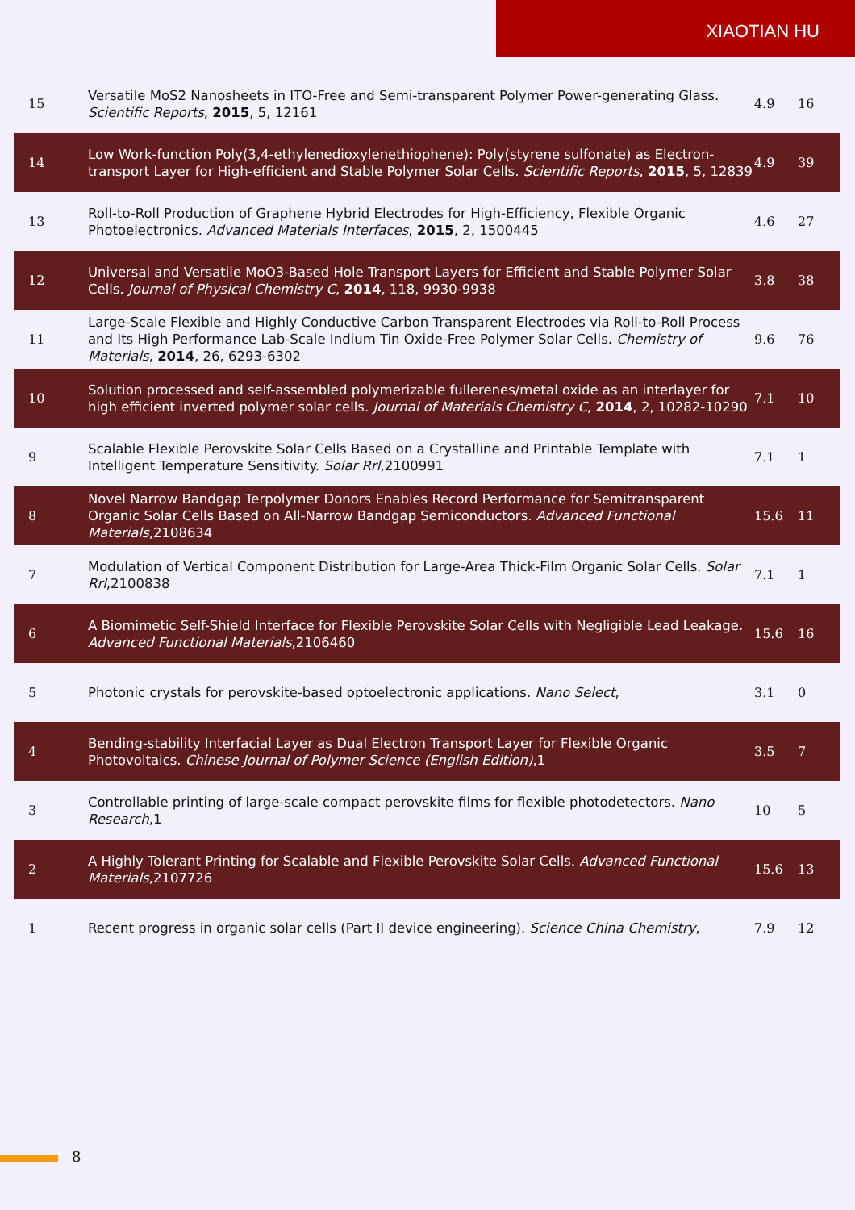XIAOTIAN HU
| 15 | Versatile MoS2 Nanosheets in ITO-Free and Semi-transparent Polymer Power-generating Glass. Scientific Reports , 2015 , 5, 12161 | 4.9 | 16 |
| 14 | Low Work-function Poly(3,4-ethylenedioxylenethiophene): Poly(styrene sulfonate) as Electron-transport Layer for High-efficient and Stable Polymer Solar Cells. Scientific Reports , 2015 , 5, 12839 | 4.9 | 39 |
| 13 | Roll-to-Roll Production of Graphene Hybrid Electrodes for High-Efficiency, Flexible Organic Photoelectronics. Advanced Materials Interfaces , 2015 , 2, 1500445 | 4.6 | 27 |
| 12 | Universal and Versatile MoO3-Based Hole Transport Layers for Efficient and Stable Polymer Solar Cells. Journal of Physical Chemistry C , 2014 , 118, 9930-9938 | 3.8 | 38 |
| 11 | Large-Scale Flexible and Highly Conductive Carbon Transparent Electrodes via Roll-to-Roll Process and Its High Performance Lab-Scale Indium Tin Oxide-Free Polymer Solar Cells. Chemistry of Materials , 2014 , 26, 6293-6302 | 9.6 | 76 |
| 10 | Solution processed and self-assembled polymerizable fullerenes/metal oxide as an interlayer for high efficient inverted polymer solar cells. Journal of Materials Chemistry C , 2014 , 2, 10282-10290 | 7.1 | 10 |
| 9 | Scalable Flexible Perovskite Solar Cells Based on a Crystalline and Printable Template with Intelligent Temperature Sensitivity. Solar Rrl ,2100991 | 7.1 | 1 |
| 8 | Novel Narrow Bandgap Terpolymer Donors Enables Record Performance for Semitransparent Organic Solar Cells Based on All-Narrow Bandgap Semiconductors. Advanced Functional Materials ,2108634 | 15.6 | 11 |
| 7 | Modulation of Vertical Component Distribution for Large-Area Thick-Film Organic Solar Cells. Solar Rrl ,2100838 | 7.1 | 1 |
| 6 | A Biomimetic Self-Shield Interface for Flexible Perovskite Solar Cells with Negligible Lead Leakage. Advanced Functional Materials ,2106460 | 15.6 | 16 |
| 5 | Photonic crystals for perovskite-based optoelectronic applications. Nano Select , | 3.1 | 0 |
| 4 | Bending-stability Interfacial Layer as Dual Electron Transport Layer for Flexible Organic Photovoltaics. Chinese Journal of Polymer Science (English Edition) ,1 | 3.5 | 7 |
| 3 | Controllable printing of large-scale compact perovskite films for flexible photodetectors. Nano Research ,1 | 10 | 5 |
| 2 | A Highly Tolerant Printing for Scalable and Flexible Perovskite Solar Cells. Advanced Functional Materials ,2107726 | 15.6 | 13 |
| 1 | Recent progress in organic solar cells (Part II device engineering). Science China Chemistry , | 7.9 | 12 |
8